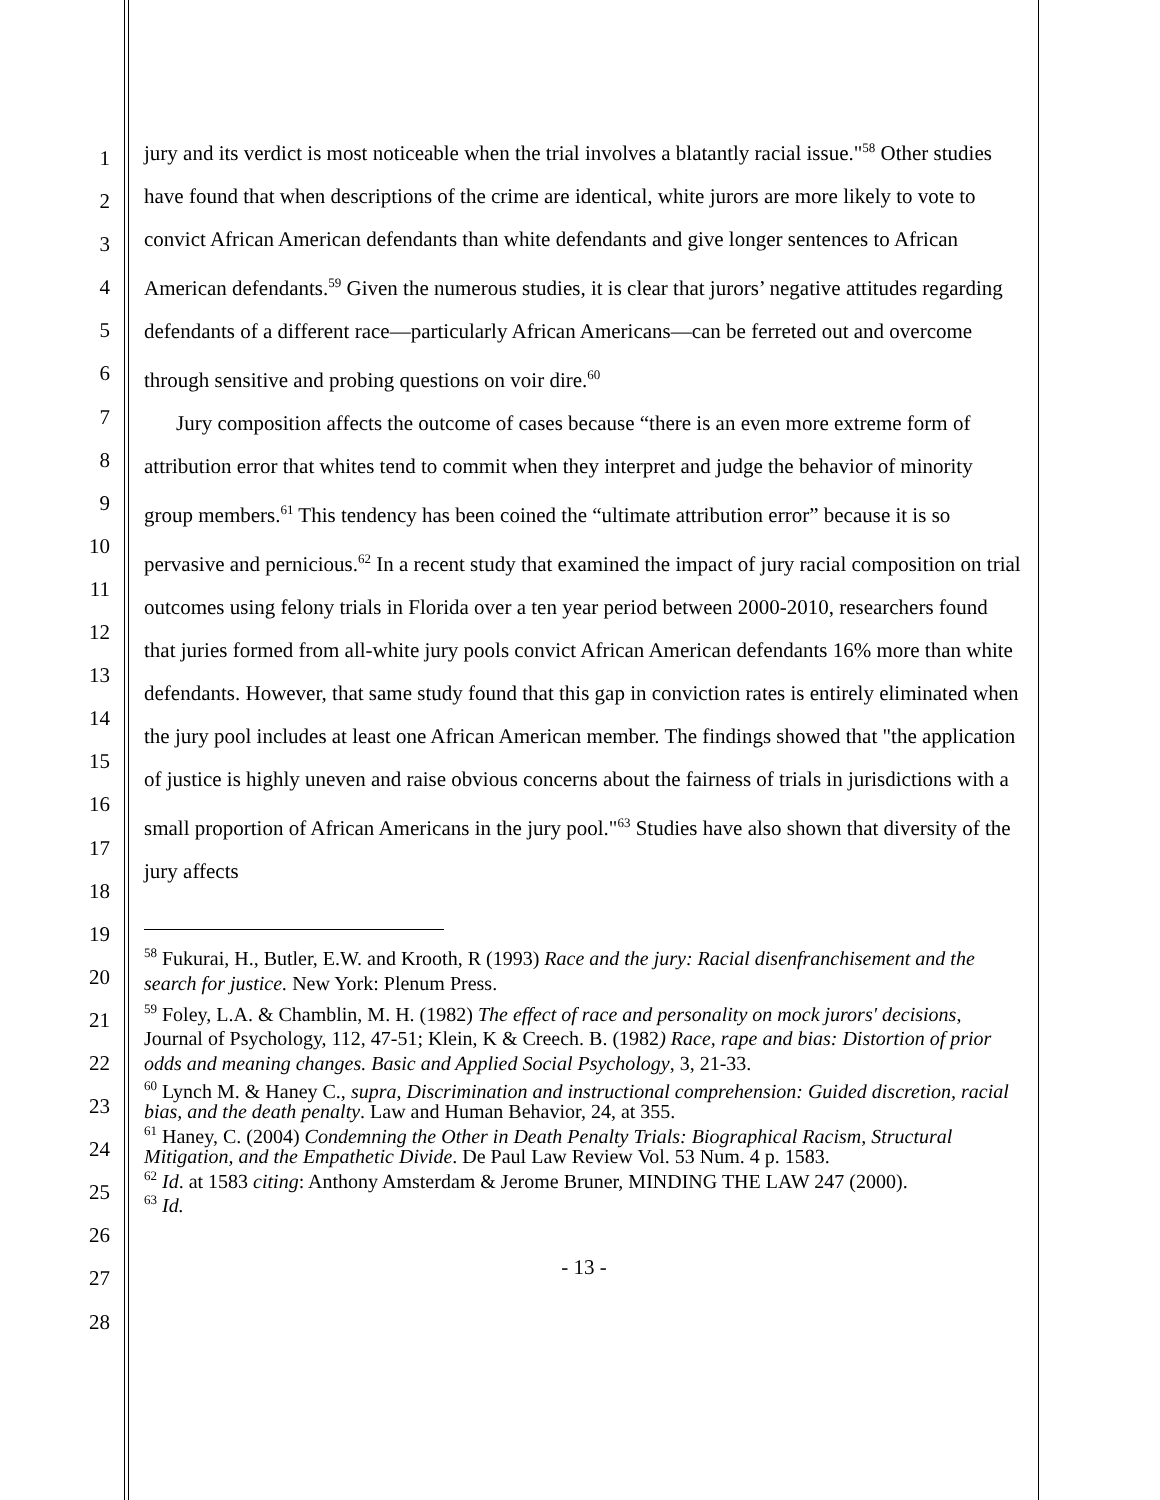1
2
3
4
5
6
7
8
9
10
11
12
13
14
15
16
17
18
19
20
21
22
23
24
25
26
27
28
jury and its verdict is most noticeable when the trial involves a blatantly racial issue."<sup>58</sup> Other studies have found that when descriptions of the crime are identical, white jurors are more likely to vote to convict African American defendants than white defendants and give longer sentences to African American defendants.<sup>59</sup> Given the numerous studies, it is clear that jurors’ negative attitudes regarding defendants of a different race—particularly African Americans—can be ferreted out and overcome through sensitive and probing questions on voir dire.<sup>60</sup>
Jury composition affects the outcome of cases because “there is an even more extreme form of attribution error that whites tend to commit when they interpret and judge the behavior of minority group members.<sup>61</sup> This tendency has been coined the “ultimate attribution error” because it is so pervasive and pernicious.<sup>62</sup> In a recent study that examined the impact of jury racial composition on trial outcomes using felony trials in Florida over a ten year period between 2000-2010, researchers found that juries formed from all-white jury pools convict African American defendants 16% more than white defendants. However, that same study found that this gap in conviction rates is entirely eliminated when the jury pool includes at least one African American member. The findings showed that "the application of justice is highly uneven and raise obvious concerns about the fairness of trials in jurisdictions with a small proportion of African Americans in the jury pool."<sup>63</sup> Studies have also shown that diversity of the jury affects
<sup>58</sup> Fukurai, H., Butler, E.W. and Krooth, R (1993) Race and the jury: Racial disenfranchisement and the search for justice. New York: Plenum Press.
<sup>59</sup> Foley, L.A. & Chamblin, M. H. (1982) The effect of race and personality on mock jurors' decisions, Journal of Psychology, 112, 47-51; Klein, K & Creech. B. (1982) Race, rape and bias: Distortion of prior odds and meaning changes. Basic and Applied Social Psychology, 3, 21-33.
<sup>60</sup> Lynch M. & Haney C., supra, Discrimination and instructional comprehension: Guided discretion, racial bias, and the death penalty. Law and Human Behavior, 24, at 355.
<sup>61</sup> Haney, C. (2004) Condemning the Other in Death Penalty Trials: Biographical Racism, Structural Mitigation, and the Empathetic Divide. De Paul Law Review Vol. 53 Num. 4 p. 1583.
<sup>62</sup> Id. at 1583 citing: Anthony Amsterdam & Jerome Bruner, MINDING THE LAW 247 (2000).
<sup>63</sup> Id.
- 13 -